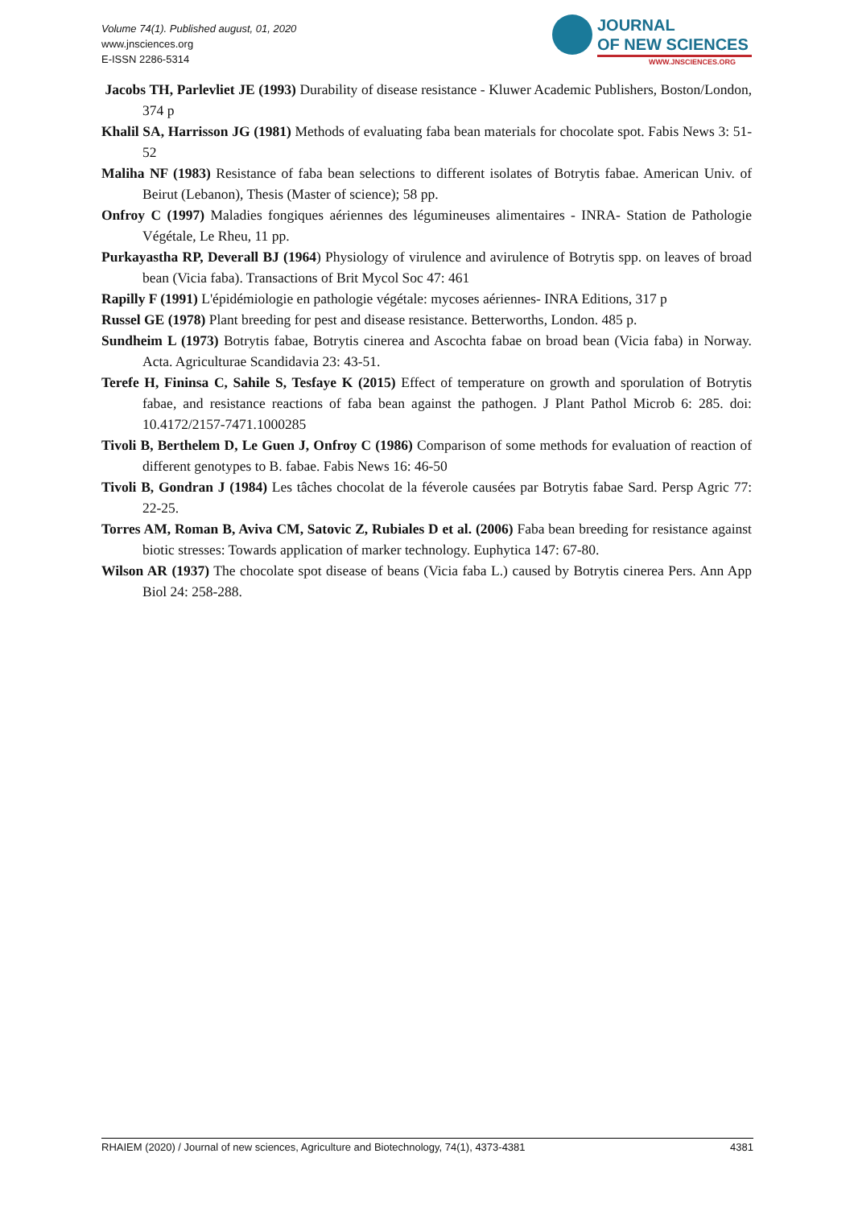Volume 74(1). Published august, 01, 2020
www.jnsciences.org
E-ISSN 2286-5314
JOURNAL
OF NEW SCIENCES
WWW.JNSCIENCES.ORG
Jacobs TH, Parlevliet JE (1993) Durability of disease resistance - Kluwer Academic Publishers, Boston/London, 374 p
Khalil SA, Harrisson JG (1981) Methods of evaluating faba bean materials for chocolate spot. Fabis News 3: 51-52
Maliha NF (1983) Resistance of faba bean selections to different isolates of Botrytis fabae. American Univ. of Beirut (Lebanon), Thesis (Master of science); 58 pp.
Onfroy C (1997) Maladies fongiques aériennes des légumineuses alimentaires - INRA- Station de Pathologie Végétale, Le Rheu, 11 pp.
Purkayastha RP, Deverall BJ (1964) Physiology of virulence and avirulence of Botrytis spp. on leaves of broad bean (Vicia faba). Transactions of Brit Mycol Soc 47: 461
Rapilly F (1991) L'épidémiologie en pathologie végétale: mycoses aériennes- INRA Editions, 317 p
Russel GE (1978) Plant breeding for pest and disease resistance. Betterworths, London. 485 p.
Sundheim L (1973) Botrytis fabae, Botrytis cinerea and Ascochta fabae on broad bean (Vicia faba) in Norway. Acta. Agriculturae Scandidavia 23: 43-51.
Terefe H, Fininsa C, Sahile S, Tesfaye K (2015) Effect of temperature on growth and sporulation of Botrytis fabae, and resistance reactions of faba bean against the pathogen. J Plant Pathol Microb 6: 285. doi: 10.4172/2157-7471.1000285
Tivoli B, Berthelem D, Le Guen J, Onfroy C (1986) Comparison of some methods for evaluation of reaction of different genotypes to B. fabae. Fabis News 16: 46-50
Tivoli B, Gondran J (1984) Les tâches chocolat de la féverole causées par Botrytis fabae Sard. Persp Agric 77: 22-25.
Torres AM, Roman B, Aviva CM, Satovic Z, Rubiales D et al. (2006) Faba bean breeding for resistance against biotic stresses: Towards application of marker technology. Euphytica 147: 67-80.
Wilson AR (1937) The chocolate spot disease of beans (Vicia faba L.) caused by Botrytis cinerea Pers. Ann App Biol 24: 258-288.
RHAIEM (2020) / Journal of new sciences, Agriculture and Biotechnology, 74(1), 4373-4381 4381